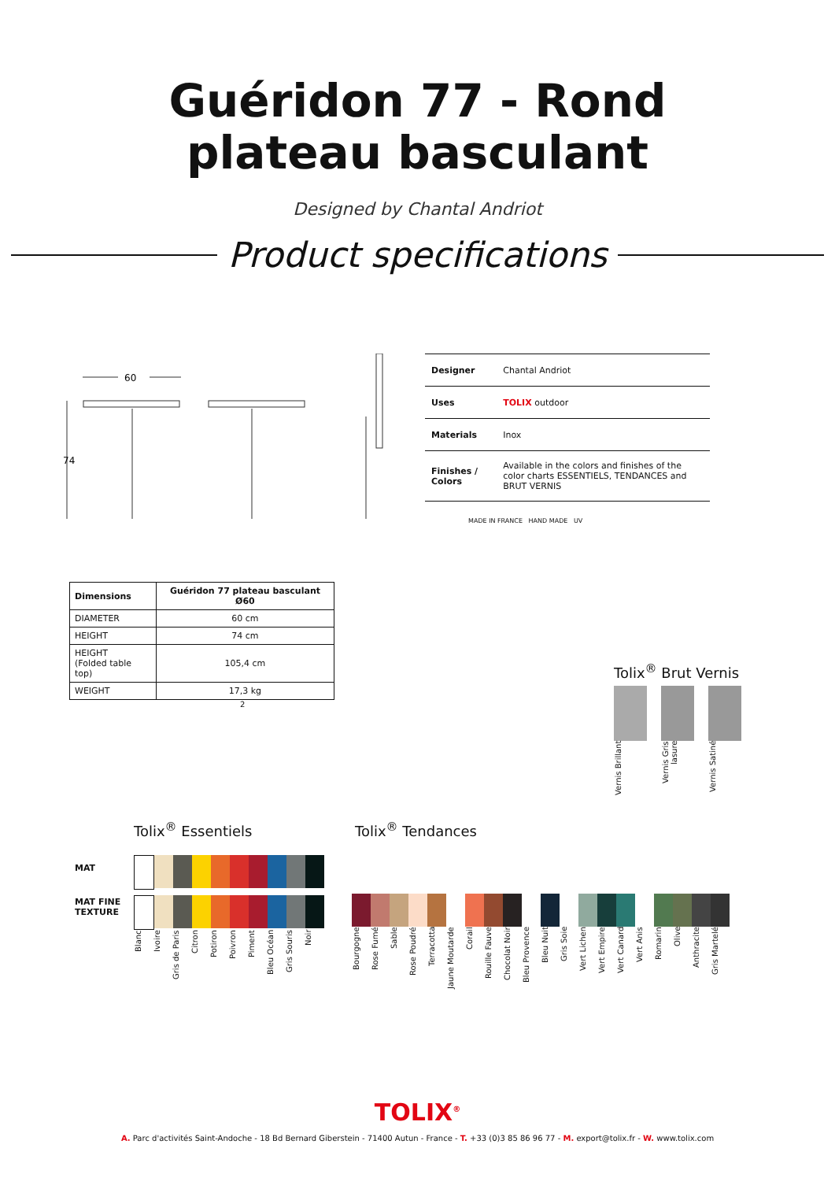Guéridon 77 - Rond
plateau basculant
Designed by Chantal Andriot
Product specifications
60
74
| Designer | Chantal Andriot |
| Uses | TOLIX outdoor |
| Materials | Inox |
| Finishes / Colors | Available in the colors and finishes of the color charts ESSENTIELS, TENDANCES and BRUT VERNIS |
MADE IN FRANCE HAND MADE UV
| Dimensions | Guéridon 77 plateau basculant Ø60 |
| --- | --- |
| DIAMETER | 60 cm |
| HEIGHT | 74 cm |
| HEIGHT (Folded table top) | 105,4 cm |
| WEIGHT | 17,3 kg |
2
Tolix<sup>®</sup> Brut Vernis
Vernis Brillant Vernis Gris lasure Vernis Satiné
Tolix<sup>®</sup> Essentiels Tolix<sup>®</sup> Tendances
MAT
MAT FINE TEXTURE
Blanc Ivoire Gris de Paris Citron Potiron Poivron Piment Bleu Océan Gris Souris Noir
Bourgogne Rose Fumé Sable Rose Poudré Terracotta Jaune Moutarde Corail Rouille Fauve Chocolat Noir Bleu Provence Bleu Nuit Gris Soie Vert Lichen Vert Empire Vert Canard Vert Anis Romarin Olive Anthracite Gris Martelé
TOLIX<sup>®</sup>
A. Parc d'activités Saint-Andoche - 18 Bd Bernard Giberstein - 71400 Autun - France - T. +33 (0)3 85 86 96 77 - M. export@tolix.fr - W. www.tolix.com